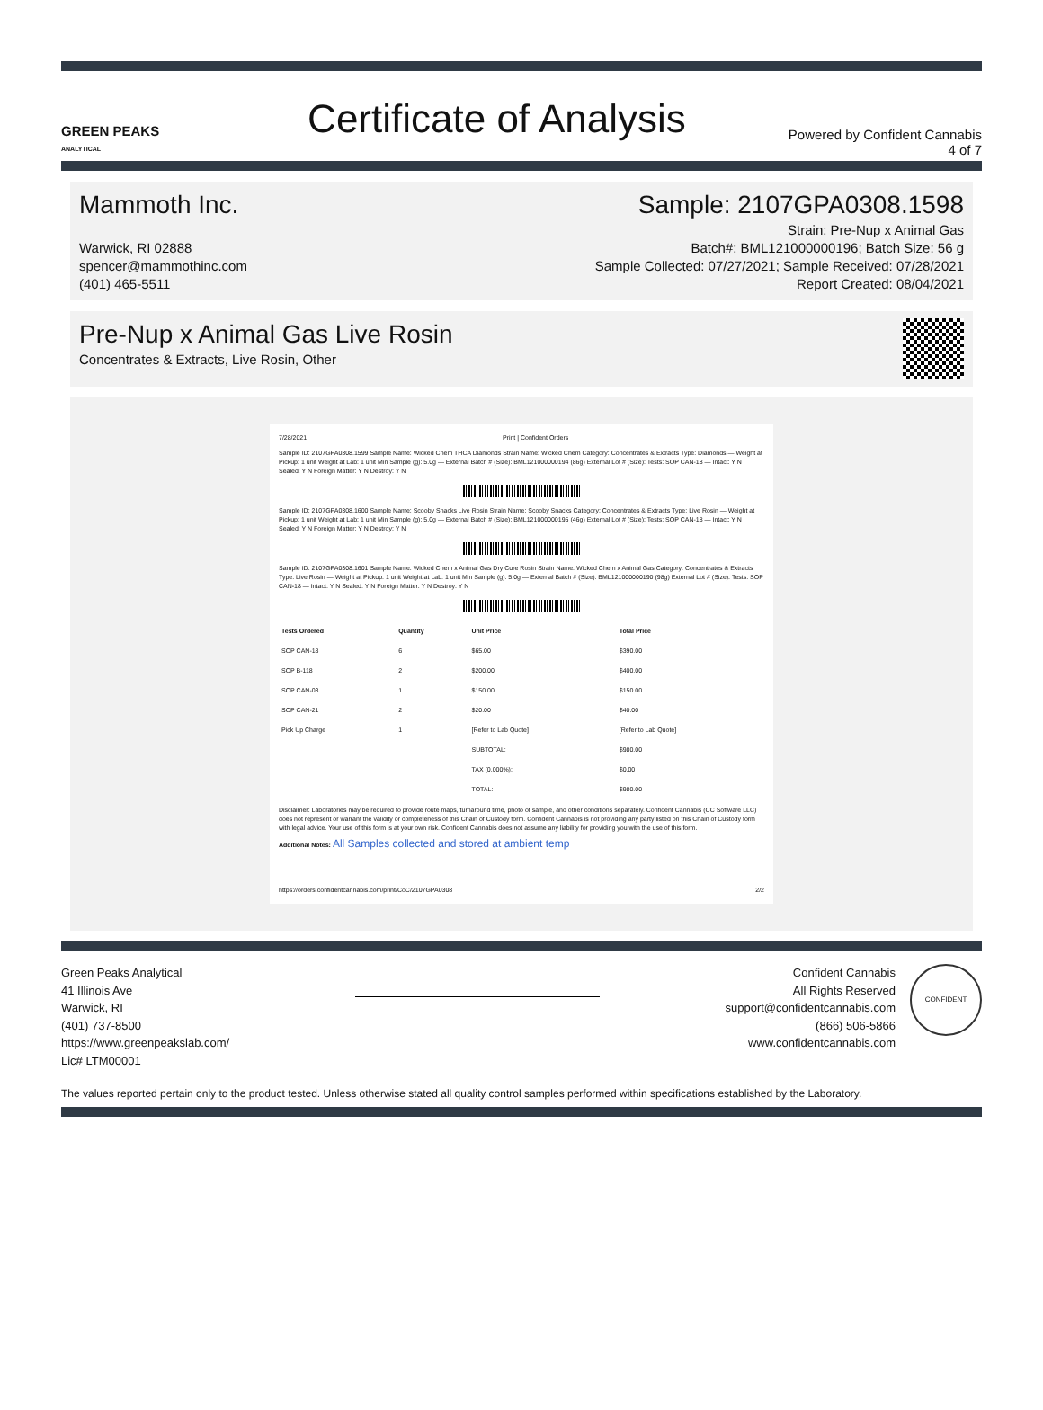GREEN PEAKS
ANALYTICAL
Certificate of Analysis
Powered by Confident Cannabis
4 of 7
Mammoth Inc.
Warwick, RI 02888
spencer@mammothinc.com
(401) 465-5511
Sample: 2107GPA0308.1598
Strain: Pre-Nup x Animal Gas
Batch#: BML121000000196; Batch Size: 56 g
Sample Collected: 07/27/2021; Sample Received: 07/28/2021
Report Created: 08/04/2021
Pre-Nup x Animal Gas Live Rosin
Concentrates & Extracts, Live Rosin, Other
7/28/2021 Print | Confident Orders
Sample ID: 2107GPA0308.1599 Sample Name: Wicked Chem THCA Diamonds Strain Name: Wicked Chem Category: Concentrates & Extracts Type: Diamonds — Weight at Pickup: 1 unit Weight at Lab: 1 unit Min Sample (g): 5.0g — External Batch # (Size): BML121000000194 (86g) External Lot # (Size): Tests: SOP CAN-18 — Intact: Y N Sealed: Y N Foreign Matter: Y N Destroy: Y N
Sample ID: 2107GPA0308.1600 Sample Name: Scooby Snacks Live Rosin Strain Name: Scooby Snacks Category: Concentrates & Extracts Type: Live Rosin — Weight at Pickup: 1 unit Weight at Lab: 1 unit Min Sample (g): 5.0g — External Batch # (Size): BML121000000195 (46g) External Lot # (Size): Tests: SOP CAN-18 — Intact: Y N Sealed: Y N Foreign Matter: Y N Destroy: Y N
Sample ID: 2107GPA0308.1601 Sample Name: Wicked Chem x Animal Gas Dry Cure Rosin Strain Name: Wicked Chem x Animal Gas Category: Concentrates & Extracts Type: Live Rosin — Weight at Pickup: 1 unit Weight at Lab: 1 unit Min Sample (g): 5.0g — External Batch # (Size): BML121000000190 (98g) External Lot # (Size): Tests: SOP CAN-18 — Intact: Y N Sealed: Y N Foreign Matter: Y N Destroy: Y N
| Tests Ordered | Quantity | Unit Price | Total Price |
| --- | --- | --- | --- |
| SOP CAN-18 | 6 | $65.00 | $390.00 |
| SOP B-118 | 2 | $200.00 | $400.00 |
| SOP CAN-03 | 1 | $150.00 | $150.00 |
| SOP CAN-21 | 2 | $20.00 | $40.00 |
| Pick Up Charge | 1 | [Refer to Lab Quote] | [Refer to Lab Quote] |
| | | SUBTOTAL: | $980.00 |
| | | TAX (0.000%): | $0.00 |
| | | TOTAL: | $980.00 |
Disclaimer: Laboratories may be required to provide route maps, turnaround time, photo of sample, and other conditions separately. Confident Cannabis (CC Software LLC) does not represent or warrant the validity or completeness of this Chain of Custody form. Confident Cannabis is not providing any party listed on this Chain of Custody form with legal advice. Your use of this form is at your own risk. Confident Cannabis does not assume any liability for providing you with the use of this form.
Additional Notes: All Samples collected and stored at ambient temp
https://orders.confidentcannabis.com/print/CoC/2107GPA0308 2/2
Green Peaks Analytical
41 Illinois Ave
Warwick, RI
(401) 737-8500
https://www.greenpeakslab.com/
Lic# LTM00001
Confident Cannabis
All Rights Reserved
support@confidentcannabis.com
(866) 506-5866
www.confidentcannabis.com
CONFIDENT
The values reported pertain only to the product tested. Unless otherwise stated all quality control samples performed within specifications established by the Laboratory.